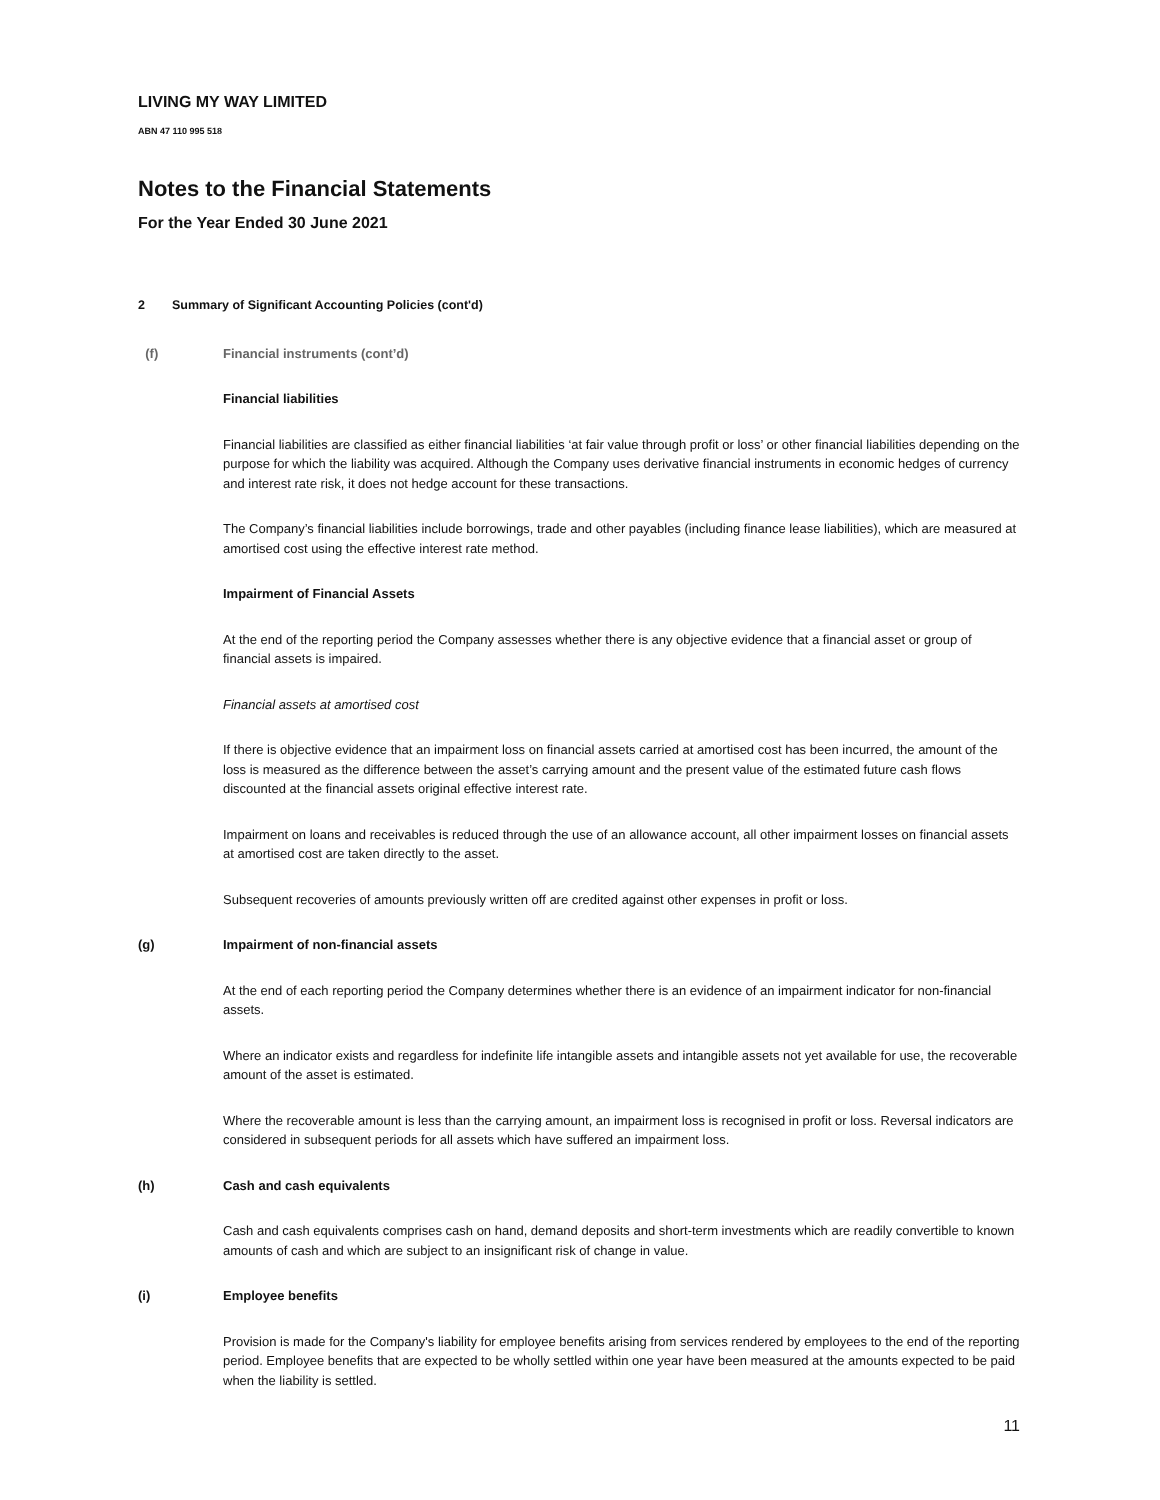LIVING MY WAY LIMITED
ABN 47 110 995 518
Notes to the Financial Statements
For the Year Ended 30 June 2021
2 Summary of Significant Accounting Policies (cont'd)
(f) Financial instruments (cont’d)
Financial liabilities
Financial liabilities are classified as either financial liabilities ‘at fair value through profit or loss’ or other financial liabilities depending on the purpose for which the liability was acquired. Although the Company uses derivative financial instruments in economic hedges of currency and interest rate risk, it does not hedge account for these transactions.
The Company’s financial liabilities include borrowings, trade and other payables (including finance lease liabilities), which are measured at amortised cost using the effective interest rate method.
Impairment of Financial Assets
At the end of the reporting period the Company assesses whether there is any objective evidence that a financial asset or group of financial assets is impaired.
Financial assets at amortised cost
If there is objective evidence that an impairment loss on financial assets carried at amortised cost has been incurred, the amount of the loss is measured as the difference between the asset’s carrying amount and the present value of the estimated future cash flows discounted at the financial assets original effective interest rate.
Impairment on loans and receivables is reduced through the use of an allowance account, all other impairment losses on financial assets at amortised cost are taken directly to the asset.
Subsequent recoveries of amounts previously written off are credited against other expenses in profit or loss.
(g) Impairment of non-financial assets
At the end of each reporting period the Company determines whether there is an evidence of an impairment indicator for non-financial assets.
Where an indicator exists and regardless for indefinite life intangible assets and intangible assets not yet available for use, the recoverable amount of the asset is estimated.
Where the recoverable amount is less than the carrying amount, an impairment loss is recognised in profit or loss. Reversal indicators are considered in subsequent periods for all assets which have suffered an impairment loss.
(h) Cash and cash equivalents
Cash and cash equivalents comprises cash on hand, demand deposits and short-term investments which are readily convertible to known amounts of cash and which are subject to an insignificant risk of change in value.
(i) Employee benefits
Provision is made for the Company's liability for employee benefits arising from services rendered by employees to the end of the reporting period. Employee benefits that are expected to be wholly settled within one year have been measured at the amounts expected to be paid when the liability is settled.
11